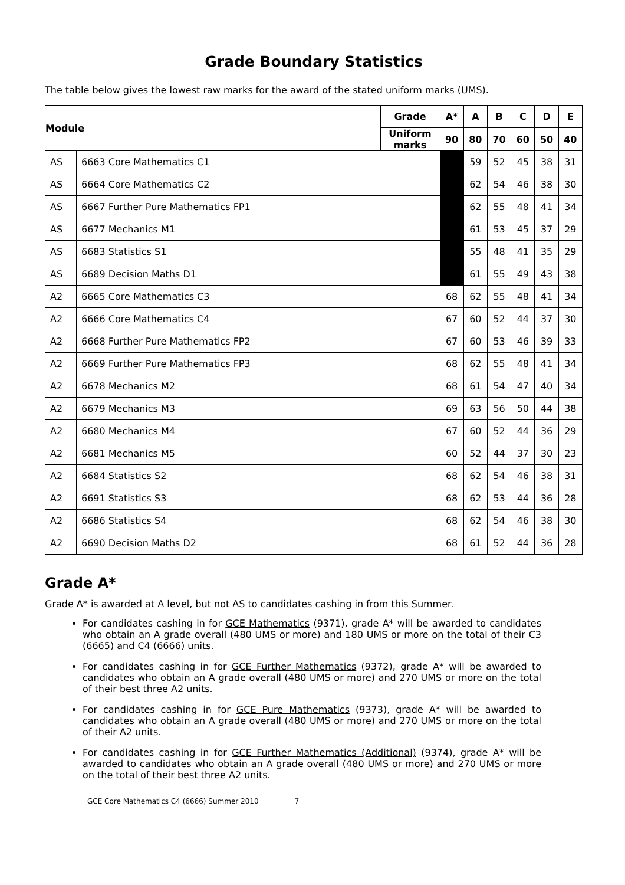Grade Boundary Statistics
The table below gives the lowest raw marks for the award of the stated uniform marks (UMS).
| Module | | Grade | A* | A | B | C | D | E |
| --- | --- | --- | --- | --- | --- | --- | --- | --- |
| | | Uniform marks | 90 | 80 | 70 | 60 | 50 | 40 |
| AS | 6663 Core Mathematics C1 | | | 59 | 52 | 45 | 38 | 31 |
| AS | 6664 Core Mathematics C2 | | | 62 | 54 | 46 | 38 | 30 |
| AS | 6667 Further Pure Mathematics FP1 | | | 62 | 55 | 48 | 41 | 34 |
| AS | 6677 Mechanics M1 | | | 61 | 53 | 45 | 37 | 29 |
| AS | 6683 Statistics S1 | | | 55 | 48 | 41 | 35 | 29 |
| AS | 6689 Decision Maths D1 | | | 61 | 55 | 49 | 43 | 38 |
| A2 | 6665 Core Mathematics C3 | | 68 | 62 | 55 | 48 | 41 | 34 |
| A2 | 6666 Core Mathematics C4 | | 67 | 60 | 52 | 44 | 37 | 30 |
| A2 | 6668 Further Pure Mathematics FP2 | | 67 | 60 | 53 | 46 | 39 | 33 |
| A2 | 6669 Further Pure Mathematics FP3 | | 68 | 62 | 55 | 48 | 41 | 34 |
| A2 | 6678 Mechanics M2 | | 68 | 61 | 54 | 47 | 40 | 34 |
| A2 | 6679 Mechanics M3 | | 69 | 63 | 56 | 50 | 44 | 38 |
| A2 | 6680 Mechanics M4 | | 67 | 60 | 52 | 44 | 36 | 29 |
| A2 | 6681 Mechanics M5 | | 60 | 52 | 44 | 37 | 30 | 23 |
| A2 | 6684 Statistics S2 | | 68 | 62 | 54 | 46 | 38 | 31 |
| A2 | 6691 Statistics S3 | | 68 | 62 | 53 | 44 | 36 | 28 |
| A2 | 6686 Statistics S4 | | 68 | 62 | 54 | 46 | 38 | 30 |
| A2 | 6690 Decision Maths D2 | | 68 | 61 | 52 | 44 | 36 | 28 |
Grade A*
Grade A* is awarded at A level, but not AS to candidates cashing in from this Summer.
For candidates cashing in for GCE Mathematics (9371), grade A* will be awarded to candidates who obtain an A grade overall (480 UMS or more) and 180 UMS or more on the total of their C3 (6665) and C4 (6666) units.
For candidates cashing in for GCE Further Mathematics (9372), grade A* will be awarded to candidates who obtain an A grade overall (480 UMS or more) and 270 UMS or more on the total of their best three A2 units.
For candidates cashing in for GCE Pure Mathematics (9373), grade A* will be awarded to candidates who obtain an A grade overall (480 UMS or more) and 270 UMS or more on the total of their A2 units.
For candidates cashing in for GCE Further Mathematics (Additional) (9374), grade A* will be awarded to candidates who obtain an A grade overall (480 UMS or more) and 270 UMS or more on the total of their best three A2 units.
GCE Core Mathematics C4 (6666) Summer 2010 7